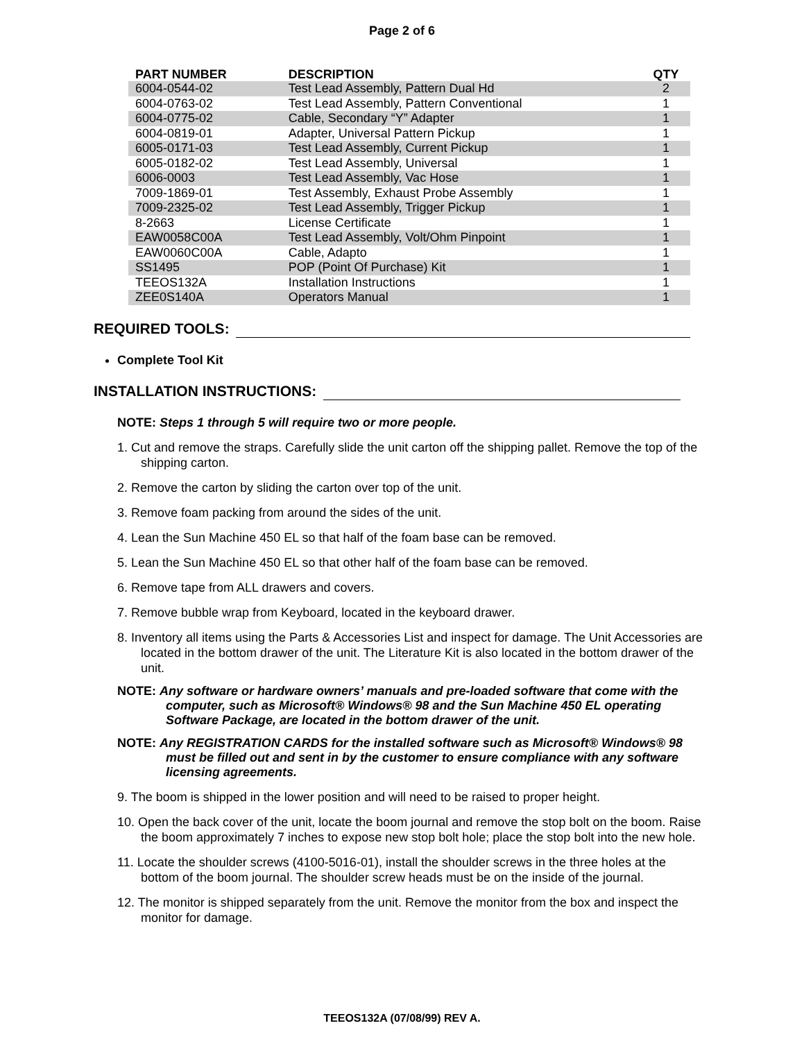Page 2 of 6
| PART NUMBER | DESCRIPTION | QTY |
| --- | --- | --- |
| 6004-0544-02 | Test Lead Assembly, Pattern Dual Hd | 2 |
| 6004-0763-02 | Test Lead Assembly, Pattern Conventional | 1 |
| 6004-0775-02 | Cable, Secondary “Y” Adapter | 1 |
| 6004-0819-01 | Adapter, Universal Pattern Pickup | 1 |
| 6005-0171-03 | Test Lead Assembly, Current Pickup | 1 |
| 6005-0182-02 | Test Lead Assembly, Universal | 1 |
| 6006-0003 | Test Lead Assembly, Vac Hose | 1 |
| 7009-1869-01 | Test Assembly, Exhaust Probe Assembly | 1 |
| 7009-2325-02 | Test Lead Assembly, Trigger Pickup | 1 |
| 8-2663 | License Certificate | 1 |
| EAW0058C00A | Test Lead Assembly, Volt/Ohm Pinpoint | 1 |
| EAW0060C00A | Cable, Adapto | 1 |
| SS1495 | POP (Point Of Purchase) Kit | 1 |
| TEEOS132A | Installation Instructions | 1 |
| ZEE0S140A | Operators Manual | 1 |
REQUIRED TOOLS:
Complete Tool Kit
INSTALLATION INSTRUCTIONS:
NOTE: Steps 1 through 5 will require two or more people.
1. Cut and remove the straps. Carefully slide the unit carton off the shipping pallet. Remove the top of the shipping carton.
2. Remove the carton by sliding the carton over top of the unit.
3. Remove foam packing from around the sides of the unit.
4. Lean the Sun Machine 450 EL so that half of the foam base can be removed.
5. Lean the Sun Machine 450 EL so that other half of the foam base can be removed.
6. Remove tape from ALL drawers and covers.
7. Remove bubble wrap from Keyboard, located in the keyboard drawer.
8. Inventory all items using the Parts & Accessories List and inspect for damage. The Unit Accessories are located in the bottom drawer of the unit. The Literature Kit is also located in the bottom drawer of the unit.
NOTE: Any software or hardware owners’ manuals and pre-loaded software that come with the computer, such as Microsoft® Windows® 98 and the Sun Machine 450 EL operating Software Package, are located in the bottom drawer of the unit.
NOTE: Any REGISTRATION CARDS for the installed software such as Microsoft® Windows® 98 must be filled out and sent in by the customer to ensure compliance with any software licensing agreements.
9. The boom is shipped in the lower position and will need to be raised to proper height.
10. Open the back cover of the unit, locate the boom journal and remove the stop bolt on the boom. Raise the boom approximately 7 inches to expose new stop bolt hole; place the stop bolt into the new hole.
11. Locate the shoulder screws (4100-5016-01), install the shoulder screws in the three holes at the bottom of the boom journal. The shoulder screw heads must be on the inside of the journal.
12. The monitor is shipped separately from the unit. Remove the monitor from the box and inspect the monitor for damage.
TEEOS132A (07/08/99) REV A.